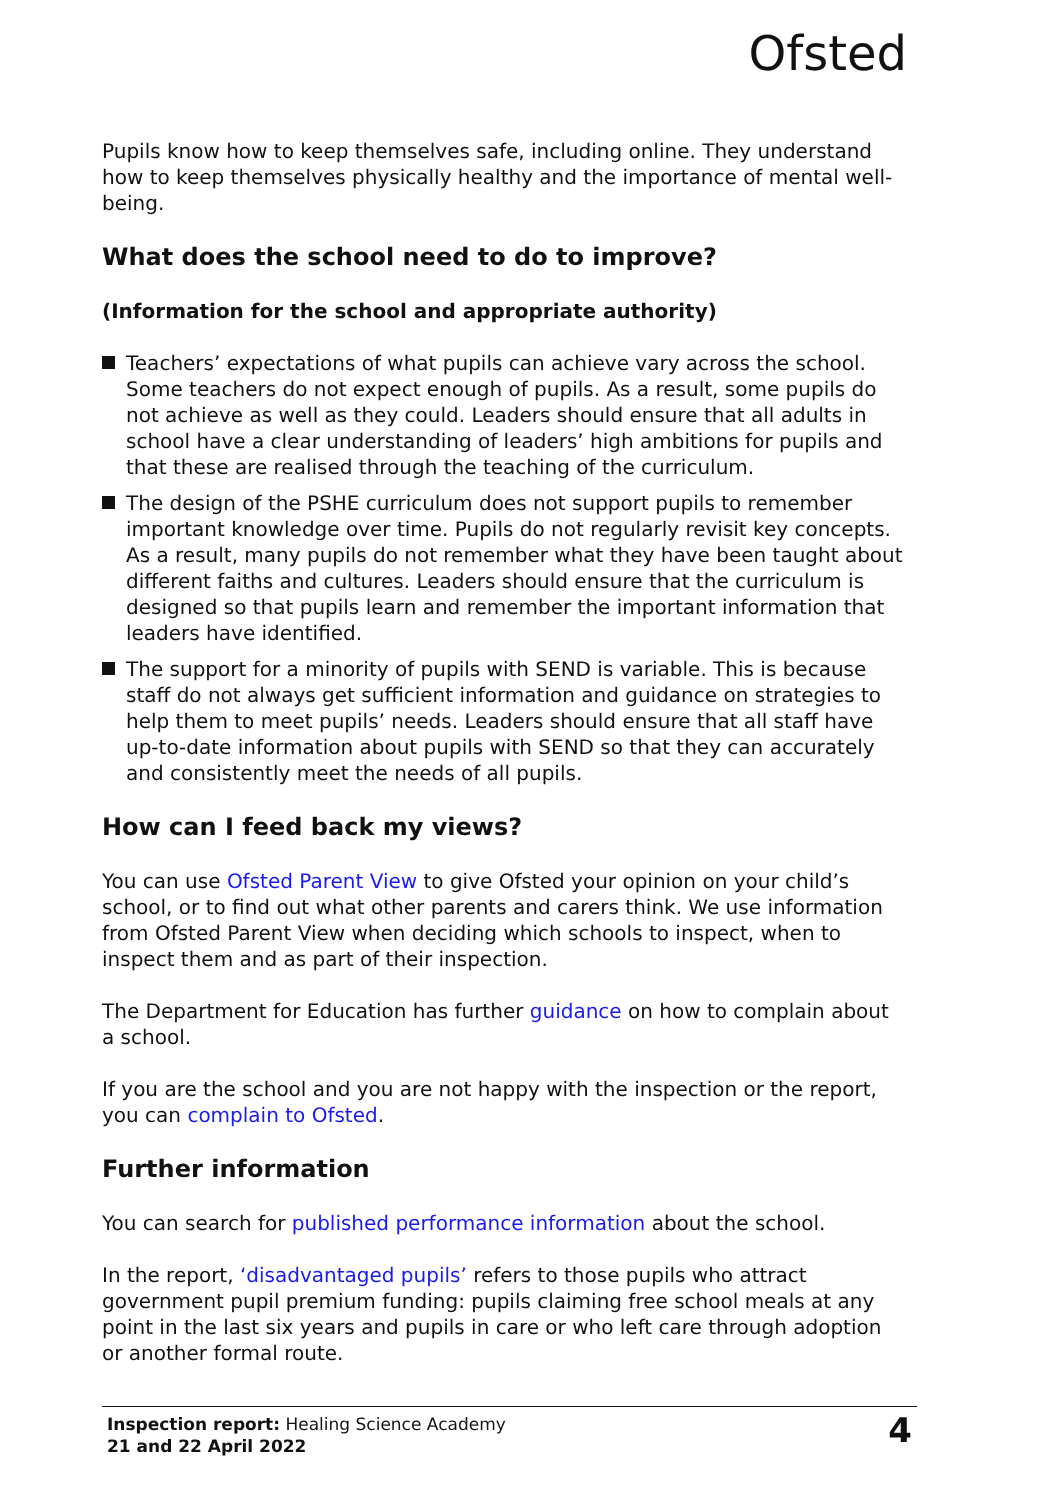Ofsted
Pupils know how to keep themselves safe, including online. They understand how to keep themselves physically healthy and the importance of mental well-being.
What does the school need to do to improve?
(Information for the school and appropriate authority)
Teachers’ expectations of what pupils can achieve vary across the school. Some teachers do not expect enough of pupils. As a result, some pupils do not achieve as well as they could. Leaders should ensure that all adults in school have a clear understanding of leaders’ high ambitions for pupils and that these are realised through the teaching of the curriculum.
The design of the PSHE curriculum does not support pupils to remember important knowledge over time. Pupils do not regularly revisit key concepts. As a result, many pupils do not remember what they have been taught about different faiths and cultures. Leaders should ensure that the curriculum is designed so that pupils learn and remember the important information that leaders have identified.
The support for a minority of pupils with SEND is variable. This is because staff do not always get sufficient information and guidance on strategies to help them to meet pupils’ needs. Leaders should ensure that all staff have up-to-date information about pupils with SEND so that they can accurately and consistently meet the needs of all pupils.
How can I feed back my views?
You can use Ofsted Parent View to give Ofsted your opinion on your child’s school, or to find out what other parents and carers think. We use information from Ofsted Parent View when deciding which schools to inspect, when to inspect them and as part of their inspection.
The Department for Education has further guidance on how to complain about a school.
If you are the school and you are not happy with the inspection or the report, you can complain to Ofsted.
Further information
You can search for published performance information about the school.
In the report, ‘disadvantaged pupils’ refers to those pupils who attract government pupil premium funding: pupils claiming free school meals at any point in the last six years and pupils in care or who left care through adoption or another formal route.
Inspection report: Healing Science Academy
21 and 22 April 2022
4